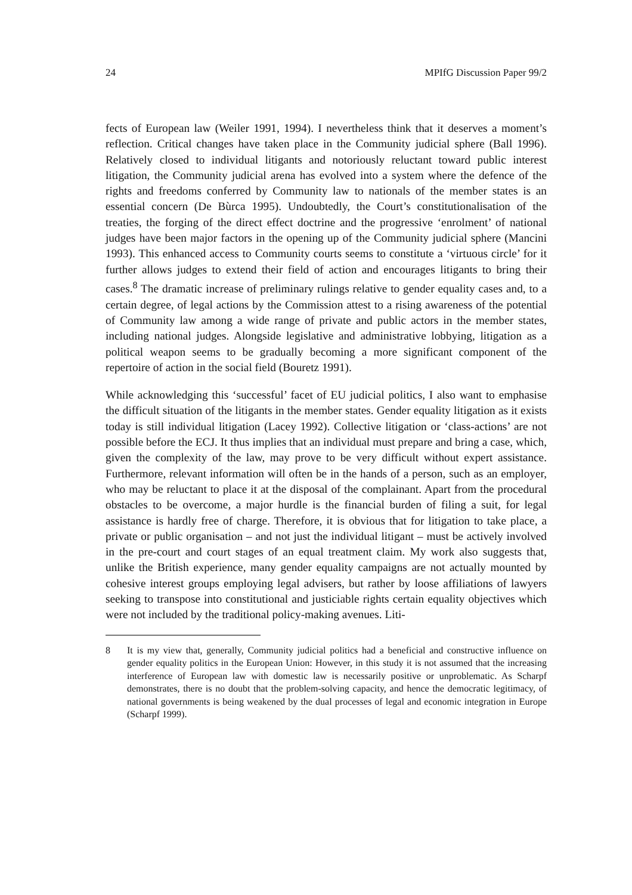24 MPIfG Discussion Paper 99/2
fects of European law (Weiler 1991, 1994). I nevertheless think that it deserves a moment’s reflection. Critical changes have taken place in the Community judicial sphere (Ball 1996). Relatively closed to individual litigants and notoriously reluctant toward public interest litigation, the Community judicial arena has evolved into a system where the defence of the rights and freedoms conferred by Community law to nationals of the member states is an essential concern (De Bùrca 1995). Undoubtedly, the Court’s constitutionalisation of the treaties, the forging of the direct effect doctrine and the progressive ‘enrolment’ of national judges have been major factors in the opening up of the Community judicial sphere (Mancini 1993). This enhanced access to Community courts seems to constitute a ‘virtuous circle’ for it further allows judges to extend their field of action and encourages litigants to bring their cases.<sup>8</sup> The dramatic increase of preliminary rulings relative to gender equality cases and, to a certain degree, of legal actions by the Commission attest to a rising awareness of the potential of Community law among a wide range of private and public actors in the member states, including national judges. Alongside legislative and administrative lobbying, litigation as a political weapon seems to be gradually becoming a more significant component of the repertoire of action in the social field (Bouretz 1991).
While acknowledging this ‘successful’ facet of EU judicial politics, I also want to emphasise the difficult situation of the litigants in the member states. Gender equality litigation as it exists today is still individual litigation (Lacey 1992). Collective litigation or ‘class-actions’ are not possible before the ECJ. It thus implies that an individual must prepare and bring a case, which, given the complexity of the law, may prove to be very difficult without expert assistance. Furthermore, relevant information will often be in the hands of a person, such as an employer, who may be reluctant to place it at the disposal of the complainant. Apart from the procedural obstacles to be overcome, a major hurdle is the financial burden of filing a suit, for legal assistance is hardly free of charge. Therefore, it is obvious that for litigation to take place, a private or public organisation – and not just the individual litigant – must be actively involved in the pre-court and court stages of an equal treatment claim. My work also suggests that, unlike the British experience, many gender equality campaigns are not actually mounted by cohesive interest groups employing legal advisers, but rather by loose affiliations of lawyers seeking to transpose into constitutional and justiciable rights certain equality objectives which were not included by the traditional policy-making avenues. Liti-
8 It is my view that, generally, Community judicial politics had a beneficial and constructive influence on gender equality politics in the European Union: However, in this study it is not assumed that the increasing interference of European law with domestic law is necessarily positive or unproblematic. As Scharpf demonstrates, there is no doubt that the problem-solving capacity, and hence the democratic legitimacy, of national governments is being weakened by the dual processes of legal and economic integration in Europe (Scharpf 1999).